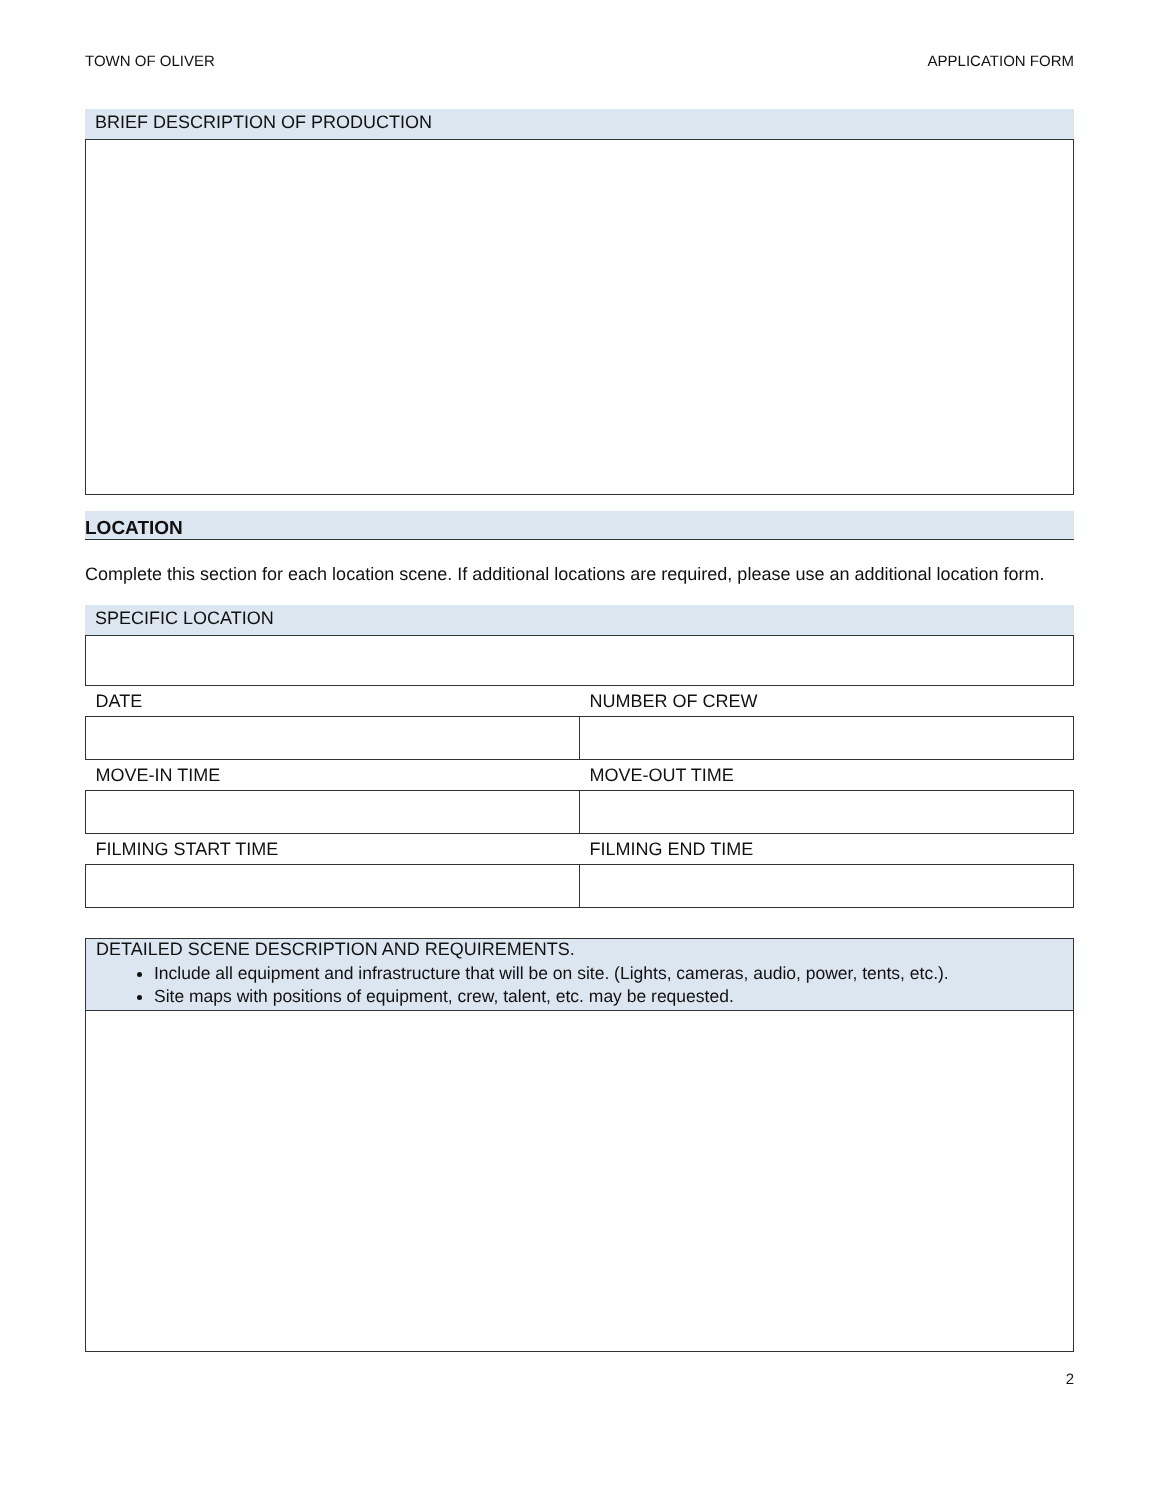TOWN OF OLIVER APPLICATION FORM
BRIEF DESCRIPTION OF PRODUCTION
LOCATION
Complete this section for each location scene. If additional locations are required, please use an additional location form.
SPECIFIC LOCATION
| DATE | NUMBER OF CREW |
| MOVE-IN TIME | MOVE-OUT TIME |
| FILMING START TIME | FILMING END TIME |
DETAILED SCENE DESCRIPTION AND REQUIREMENTS.
Include all equipment and infrastructure that will be on site. (Lights, cameras, audio, power, tents, etc.).
Site maps with positions of equipment, crew, talent, etc. may be requested.
2